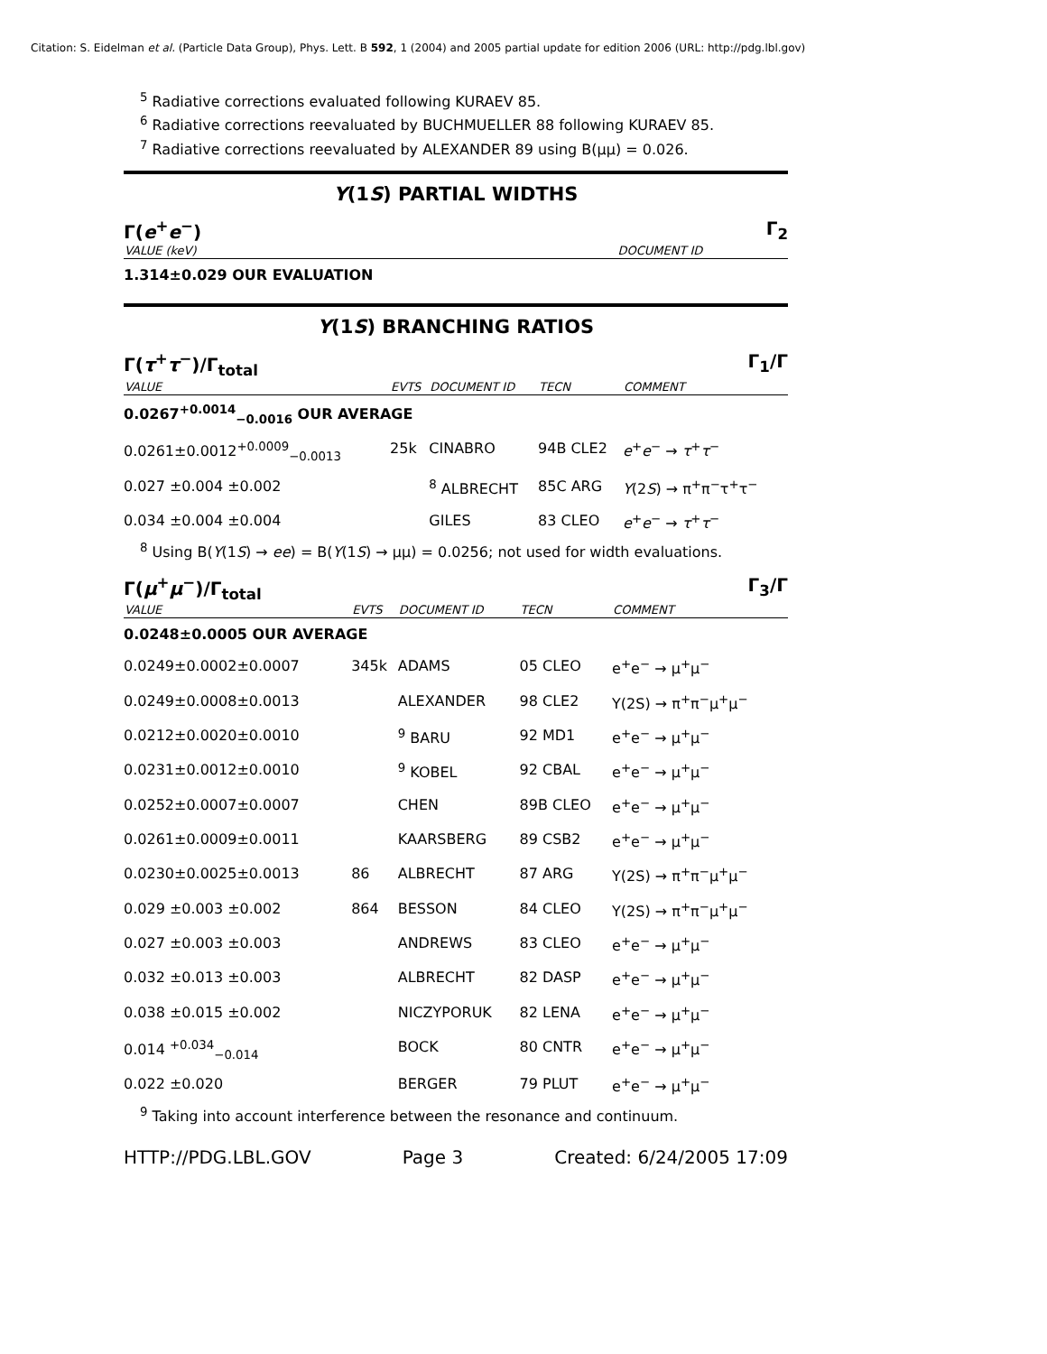Citation: S. Eidelman et al. (Particle Data Group), Phys. Lett. B 592, 1 (2004) and 2005 partial update for edition 2006 (URL: http://pdg.lbl.gov)
<sup>5</sup> Radiative corrections evaluated following KURAEV 85.
<sup>6</sup> Radiative corrections reevaluated by BUCHMUELLER 88 following KURAEV 85.
<sup>7</sup> Radiative corrections reevaluated by ALEXANDER 89 using B(μμ) = 0.026.
Υ(1S) PARTIAL WIDTHS
Γ(e<sup>+</sup>e<sup>−</sup>) Γ<sub>2</sub>
| VALUE (keV) | DOCUMENT ID |
| --- | --- |
| 1.314±0.029 OUR EVALUATION | |
Υ(1S) BRANCHING RATIOS
Γ(τ<sup>+</sup>τ<sup>−</sup>)/Γ<sub>total</sub> Γ<sub>1</sub>/Γ
| VALUE | EVTS | DOCUMENT ID | TECN | COMMENT |
| --- | --- | --- | --- | --- |
| 0.0267<sup>+0.0014</sup><sub>−0.0016</sub> OUR AVERAGE | | | | |
| 0.0261±0.0012<sup>+0.0009</sup><sub>−0.0013</sub> | 25k | CINABRO | 94B CLE2 | e<sup>+</sup> e<sup>−</sup> → τ<sup>+</sup> τ<sup>−</sup> |
| 0.027 ±0.004 ±0.002 | | <sup>8</sup> ALBRECHT | 85C ARG | Υ (2 S ) → π<sup>+</sup>π<sup>−</sup>τ<sup>+</sup>τ<sup>−</sup> |
| 0.034 ±0.004 ±0.004 | | GILES | 83 CLEO | e<sup>+</sup> e<sup>−</sup> → τ<sup>+</sup> τ<sup>−</sup> |
<sup>8</sup> Using B(Υ(1S) → ee) = B(Υ(1S) → μμ) = 0.0256; not used for width evaluations.
Γ(μ<sup>+</sup>μ<sup>−</sup>)/Γ<sub>total</sub> Γ<sub>3</sub>/Γ
| VALUE | EVTS | DOCUMENT ID | TECN | COMMENT |
| --- | --- | --- | --- | --- |
| 0.0248±0.0005 OUR AVERAGE | | | | |
| 0.0249±0.0002±0.0007 | 345k | ADAMS | 05 CLEO | e<sup>+</sup>e<sup>−</sup> → μ<sup>+</sup>μ<sup>−</sup> |
| 0.0249±0.0008±0.0013 | | ALEXANDER | 98 CLE2 | Υ(2S) → π<sup>+</sup>π<sup>−</sup>μ<sup>+</sup>μ<sup>−</sup> |
| 0.0212±0.0020±0.0010 | | <sup>9</sup> BARU | 92 MD1 | e<sup>+</sup>e<sup>−</sup> → μ<sup>+</sup>μ<sup>−</sup> |
| 0.0231±0.0012±0.0010 | | <sup>9</sup> KOBEL | 92 CBAL | e<sup>+</sup>e<sup>−</sup> → μ<sup>+</sup>μ<sup>−</sup> |
| 0.0252±0.0007±0.0007 | | CHEN | 89B CLEO | e<sup>+</sup>e<sup>−</sup> → μ<sup>+</sup>μ<sup>−</sup> |
| 0.0261±0.0009±0.0011 | | KAARSBERG | 89 CSB2 | e<sup>+</sup>e<sup>−</sup> → μ<sup>+</sup>μ<sup>−</sup> |
| 0.0230±0.0025±0.0013 | 86 | ALBRECHT | 87 ARG | Υ(2S) → π<sup>+</sup>π<sup>−</sup>μ<sup>+</sup>μ<sup>−</sup> |
| 0.029 ±0.003 ±0.002 | 864 | BESSON | 84 CLEO | Υ(2S) → π<sup>+</sup>π<sup>−</sup>μ<sup>+</sup>μ<sup>−</sup> |
| 0.027 ±0.003 ±0.003 | | ANDREWS | 83 CLEO | e<sup>+</sup>e<sup>−</sup> → μ<sup>+</sup>μ<sup>−</sup> |
| 0.032 ±0.013 ±0.003 | | ALBRECHT | 82 DASP | e<sup>+</sup>e<sup>−</sup> → μ<sup>+</sup>μ<sup>−</sup> |
| 0.038 ±0.015 ±0.002 | | NICZYPORUK | 82 LENA | e<sup>+</sup>e<sup>−</sup> → μ<sup>+</sup>μ<sup>−</sup> |
| 0.014 <sup>+0.034</sup><sub>−0.014</sub> | | BOCK | 80 CNTR | e<sup>+</sup>e<sup>−</sup> → μ<sup>+</sup>μ<sup>−</sup> |
| 0.022 ±0.020 | | BERGER | 79 PLUT | e<sup>+</sup>e<sup>−</sup> → μ<sup>+</sup>μ<sup>−</sup> |
<sup>9</sup> Taking into account interference between the resonance and continuum.
HTTP://PDG.LBL.GOV Page 3 Created: 6/24/2005 17:09